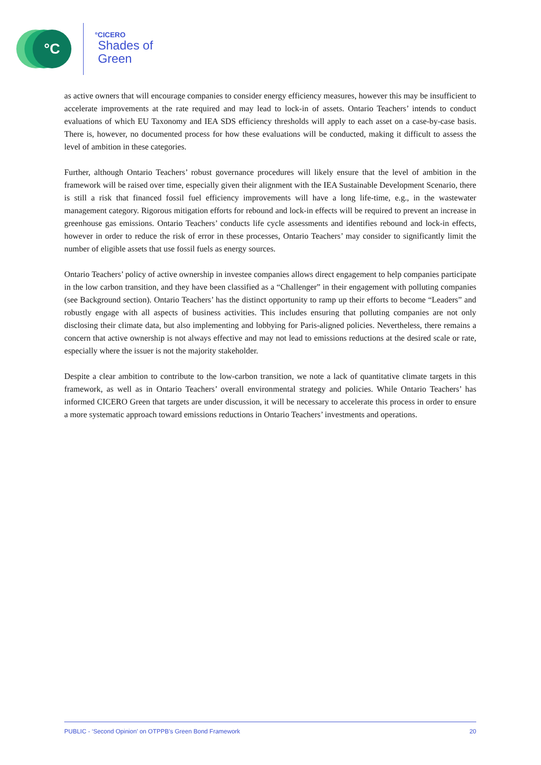°C
°CICERO
Shades of
Green
as active owners that will encourage companies to consider energy efficiency measures, however this may be insufficient to accelerate improvements at the rate required and may lead to lock-in of assets. Ontario Teachers’ intends to conduct evaluations of which EU Taxonomy and IEA SDS efficiency thresholds will apply to each asset on a case-by-case basis. There is, however, no documented process for how these evaluations will be conducted, making it difficult to assess the level of ambition in these categories.
Further, although Ontario Teachers’ robust governance procedures will likely ensure that the level of ambition in the framework will be raised over time, especially given their alignment with the IEA Sustainable Development Scenario, there is still a risk that financed fossil fuel efficiency improvements will have a long life-time, e.g., in the wastewater management category. Rigorous mitigation efforts for rebound and lock-in effects will be required to prevent an increase in greenhouse gas emissions. Ontario Teachers’ conducts life cycle assessments and identifies rebound and lock-in effects, however in order to reduce the risk of error in these processes, Ontario Teachers’ may consider to significantly limit the number of eligible assets that use fossil fuels as energy sources.
Ontario Teachers’ policy of active ownership in investee companies allows direct engagement to help companies participate in the low carbon transition, and they have been classified as a “Challenger” in their engagement with polluting companies (see Background section). Ontario Teachers’ has the distinct opportunity to ramp up their efforts to become “Leaders” and robustly engage with all aspects of business activities. This includes ensuring that polluting companies are not only disclosing their climate data, but also implementing and lobbying for Paris-aligned policies. Nevertheless, there remains a concern that active ownership is not always effective and may not lead to emissions reductions at the desired scale or rate, especially where the issuer is not the majority stakeholder.
Despite a clear ambition to contribute to the low-carbon transition, we note a lack of quantitative climate targets in this framework, as well as in Ontario Teachers’ overall environmental strategy and policies. While Ontario Teachers’ has informed CICERO Green that targets are under discussion, it will be necessary to accelerate this process in order to ensure a more systematic approach toward emissions reductions in Ontario Teachers’ investments and operations.
PUBLIC - ‘Second Opinion’ on OTPPB’s Green Bond Framework 20